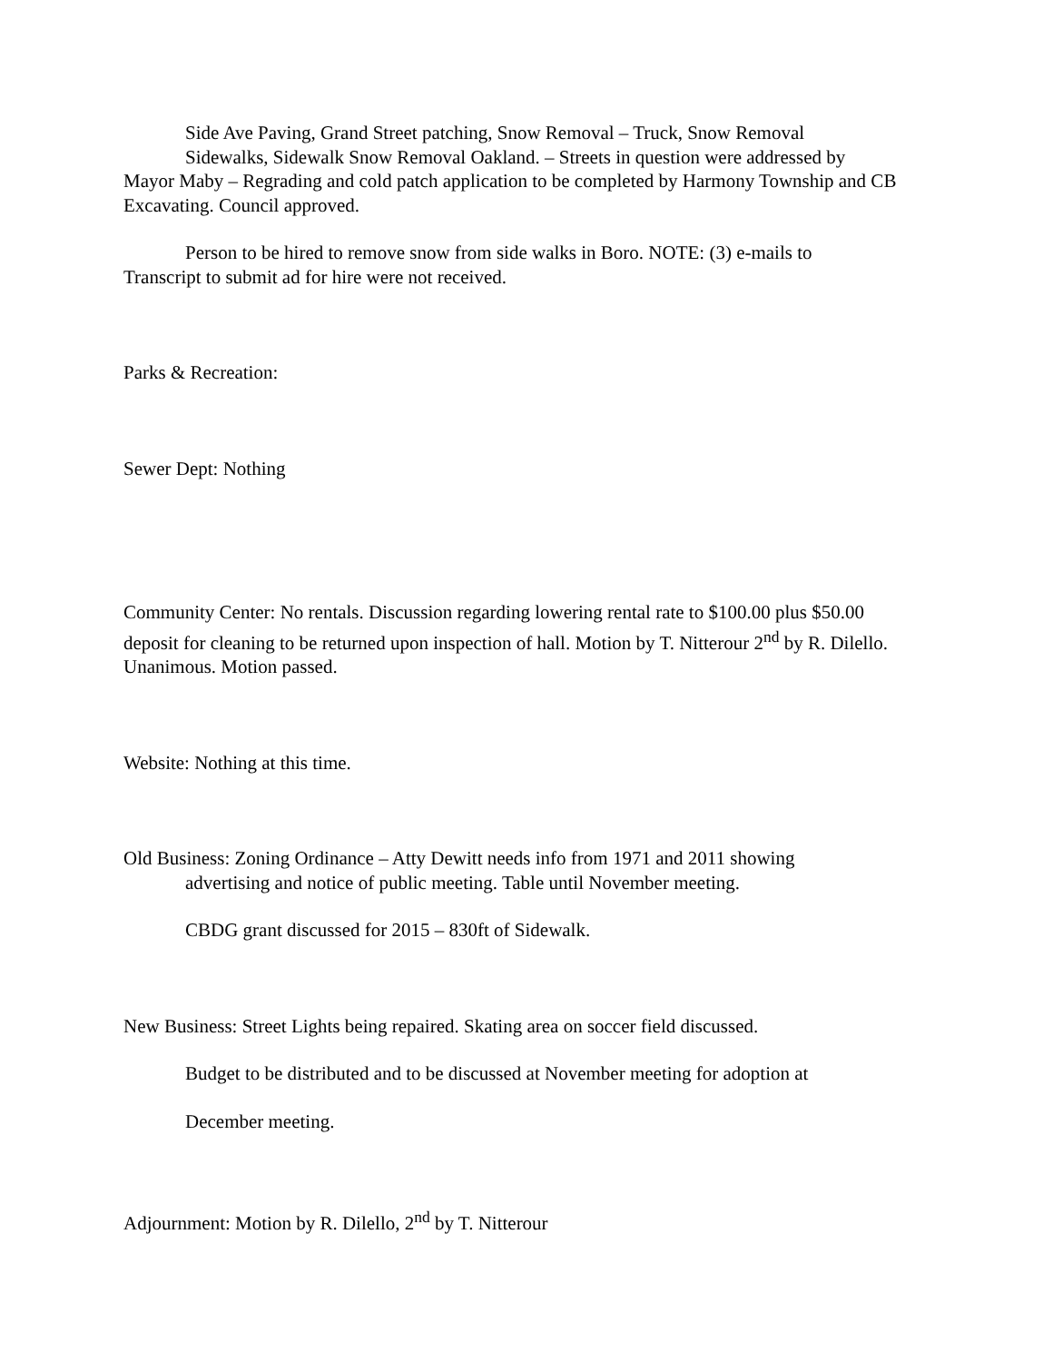Side Ave Paving, Grand Street patching, Snow Removal – Truck, Snow Removal
Sidewalks, Sidewalk Snow Removal Oakland. – Streets in question were addressed by
Mayor Maby – Regrading and cold patch application to be completed by Harmony Township and CB Excavating. Council approved.
Person to be hired to remove snow from side walks in Boro. NOTE: (3) e-mails to
Transcript to submit ad for hire were not received.
Parks & Recreation:
Sewer Dept: Nothing
Community Center: No rentals. Discussion regarding lowering rental rate to $100.00 plus $50.00 deposit for cleaning to be returned upon inspection of hall. Motion by T. Nitterour 2<sup>nd</sup> by R. Dilello. Unanimous. Motion passed.
Website: Nothing at this time.
Old Business: Zoning Ordinance – Atty Dewitt needs info from 1971 and 2011 showing
advertising and notice of public meeting. Table until November meeting.
CBDG grant discussed for 2015 – 830ft of Sidewalk.
New Business: Street Lights being repaired. Skating area on soccer field discussed.
Budget to be distributed and to be discussed at November meeting for adoption at
December meeting.
Adjournment: Motion by R. Dilello, 2<sup>nd</sup> by T. Nitterour